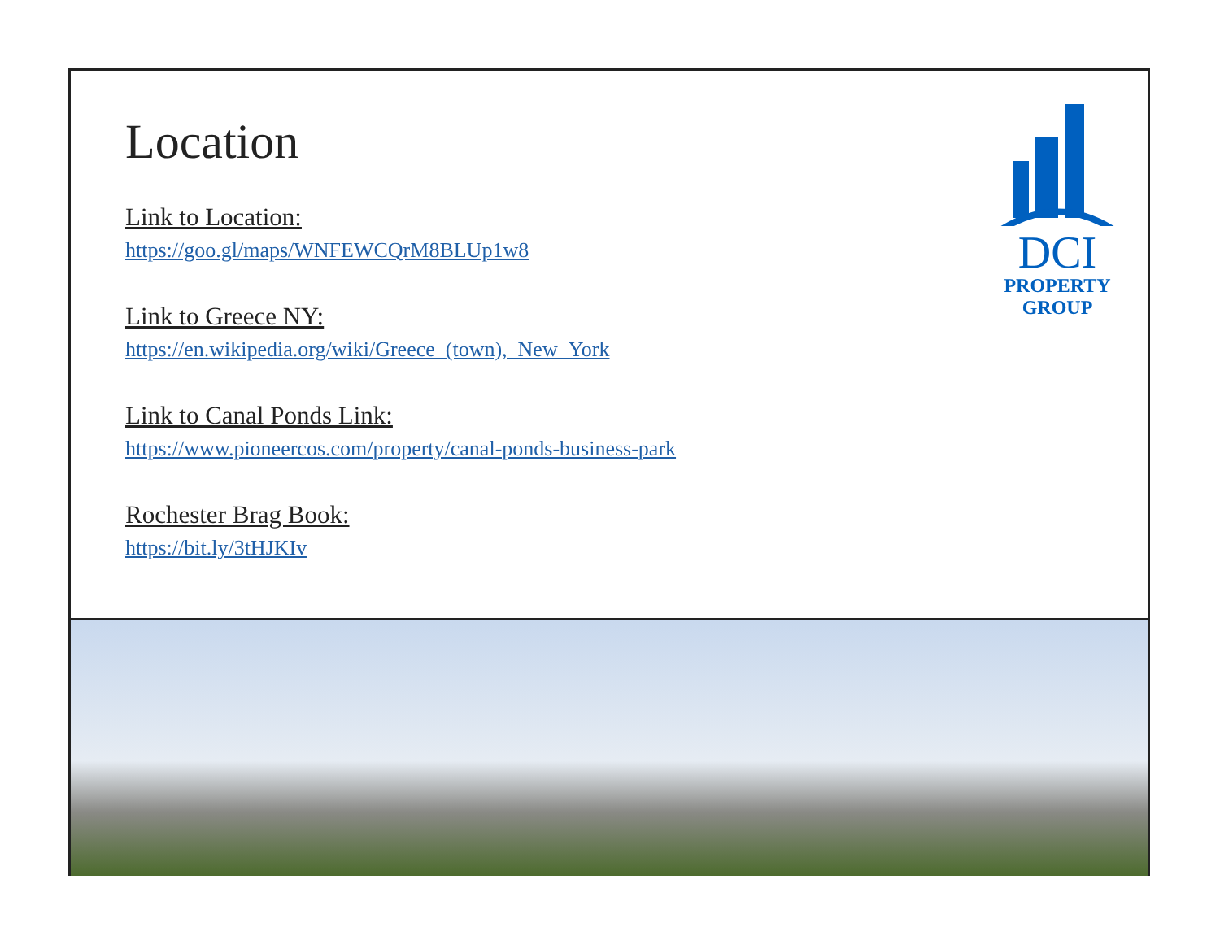Location
Link to Location:
https://goo.gl/maps/WNFEWCQrM8BLUp1w8
Link to Greece NY:
https://en.wikipedia.org/wiki/Greece_(town),_New_York
Link to Canal Ponds Link:
https://www.pioneercos.com/property/canal-ponds-business-park
Rochester Brag Book:
https://bit.ly/3tHJKIv
DCI
PROPERTY
GROUP